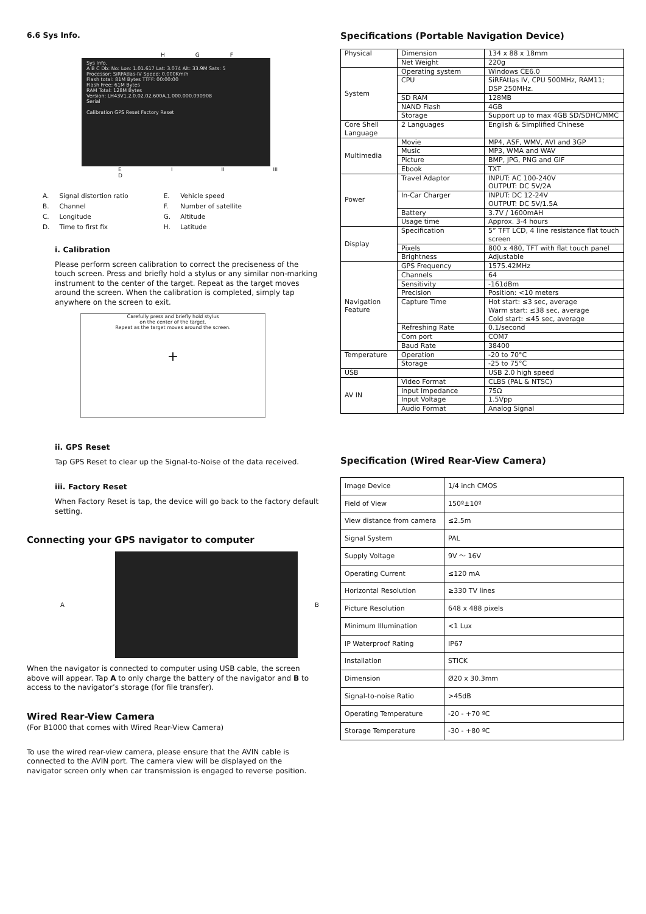6.6 Sys Info.
H G F
Sys Info.
A B C Db: No: Lon: 1.01.617 Lat: 3.074 Alt: 33.9M Sats: 5
Processor: SiRFAtlas-IV Speed: 0.000Km/h
Flash total: 81M Bytes TTFF: 00:00:00
Flash Free: 61M Bytes
RAM Total: 128M Bytes
Version: LH43V1.2.0.02.02.600A.1.000.000.090908
Serial
Calibration GPS Reset Factory Reset
E D i ii iii
| A. | Signal distortion ratio | E. | Vehicle speed |
| B. | Channel | F. | Number of satellite |
| C. | Longitude | G. | Altitude |
| D. | Time to first fix | H. | Latitude |
i. Calibration
Please perform screen calibration to correct the preciseness of the touch screen. Press and briefly hold a stylus or any similar non-marking instrument to the center of the target. Repeat as the target moves around the screen. When the calibration is completed, simply tap anywhere on the screen to exit.
Carefully press and briefly hold stylus
on the center of the target.
Repeat as the target moves around the screen.
+
ii. GPS Reset
Tap GPS Reset to clear up the Signal-to-Noise of the data received.
iii. Factory Reset
When Factory Reset is tap, the device will go back to the factory default setting.
Connecting your GPS navigator to computer
A B
When the navigator is connected to computer using USB cable, the screen above will appear. Tap A to only charge the battery of the navigator and B to access to the navigator’s storage (for file transfer).
Wired Rear-View Camera
(For B1000 that comes with Wired Rear-View Camera)
To use the wired rear-view camera, please ensure that the AVIN cable is connected to the AVIN port. The camera view will be displayed on the navigator screen only when car transmission is engaged to reverse position.
Specifications (Portable Navigation Device)
| Physical | Dimension | 134 x 88 x 18mm |
| | Net Weight | 220g |
| System | Operating system | Windows CE6.0 |
| | CPU | SiRFAtlas IV, CPU 500MHz, RAM11; DSP 250MHz. |
| | SD RAM | 128MB |
| | NAND Flash | 4GB |
| | Storage | Support up to max 4GB SD/SDHC/MMC |
| Core Shell Language | 2 Languages | English & Simplified Chinese |
| Multimedia | Movie | MP4, ASF, WMV, AVI and 3GP |
| | Music | MP3, WMA and WAV |
| | Picture | BMP, JPG, PNG and GIF |
| | Ebook | TXT |
| Power | Travel Adaptor | INPUT: AC 100-240V OUTPUT: DC 5V/2A |
| | In-Car Charger | INPUT: DC 12-24V OUTPUT: DC 5V/1.5A |
| | Battery | 3.7V / 1600mAH |
| | Usage time | Approx. 3-4 hours |
| Display | Specification | 5” TFT LCD, 4 line resistance flat touch screen |
| | Pixels | 800 x 480, TFT with flat touch panel |
| | Brightness | Adjustable |
| Navigation Feature | GPS Frequency | 1575.42MHz |
| | Channels | 64 |
| | Sensitivity | -161dBm |
| | Precision | Position: <10 meters |
| | Capture Time | Hot start: ≤3 sec, average Warm start: ≤38 sec, average Cold start: ≤45 sec, average |
| | Refreshing Rate | 0.1/second |
| | Com port | COM7 |
| | Baud Rate | 38400 |
| Temperature | Operation | -20 to 70°C |
| | Storage | -25 to 75°C |
| USB | | USB 2.0 high speed |
| AV IN | Video Format | CLBS (PAL & NTSC) |
| | Input Impedance | 75Ω |
| | Input Voltage | 1.5Vpp |
| | Audio Format | Analog Signal |
Specification (Wired Rear-View Camera)
| Image Device | 1/4 inch CMOS |
| Field of View | 150º±10º |
| View distance from camera | ≤2.5m |
| Signal System | PAL |
| Supply Voltage | 9V ～ 16V |
| Operating Current | ≤120 mA |
| Horizontal Resolution | ≥330 TV lines |
| Picture Resolution | 648 x 488 pixels |
| Minimum Illumination | <1 Lux |
| IP Waterproof Rating | IP67 |
| Installation | STICK |
| Dimension | Ø20 x 30.3mm |
| Signal-to-noise Ratio | >45dB |
| Operating Temperature | -20 - +70 ºC |
| Storage Temperature | -30 - +80 ºC |